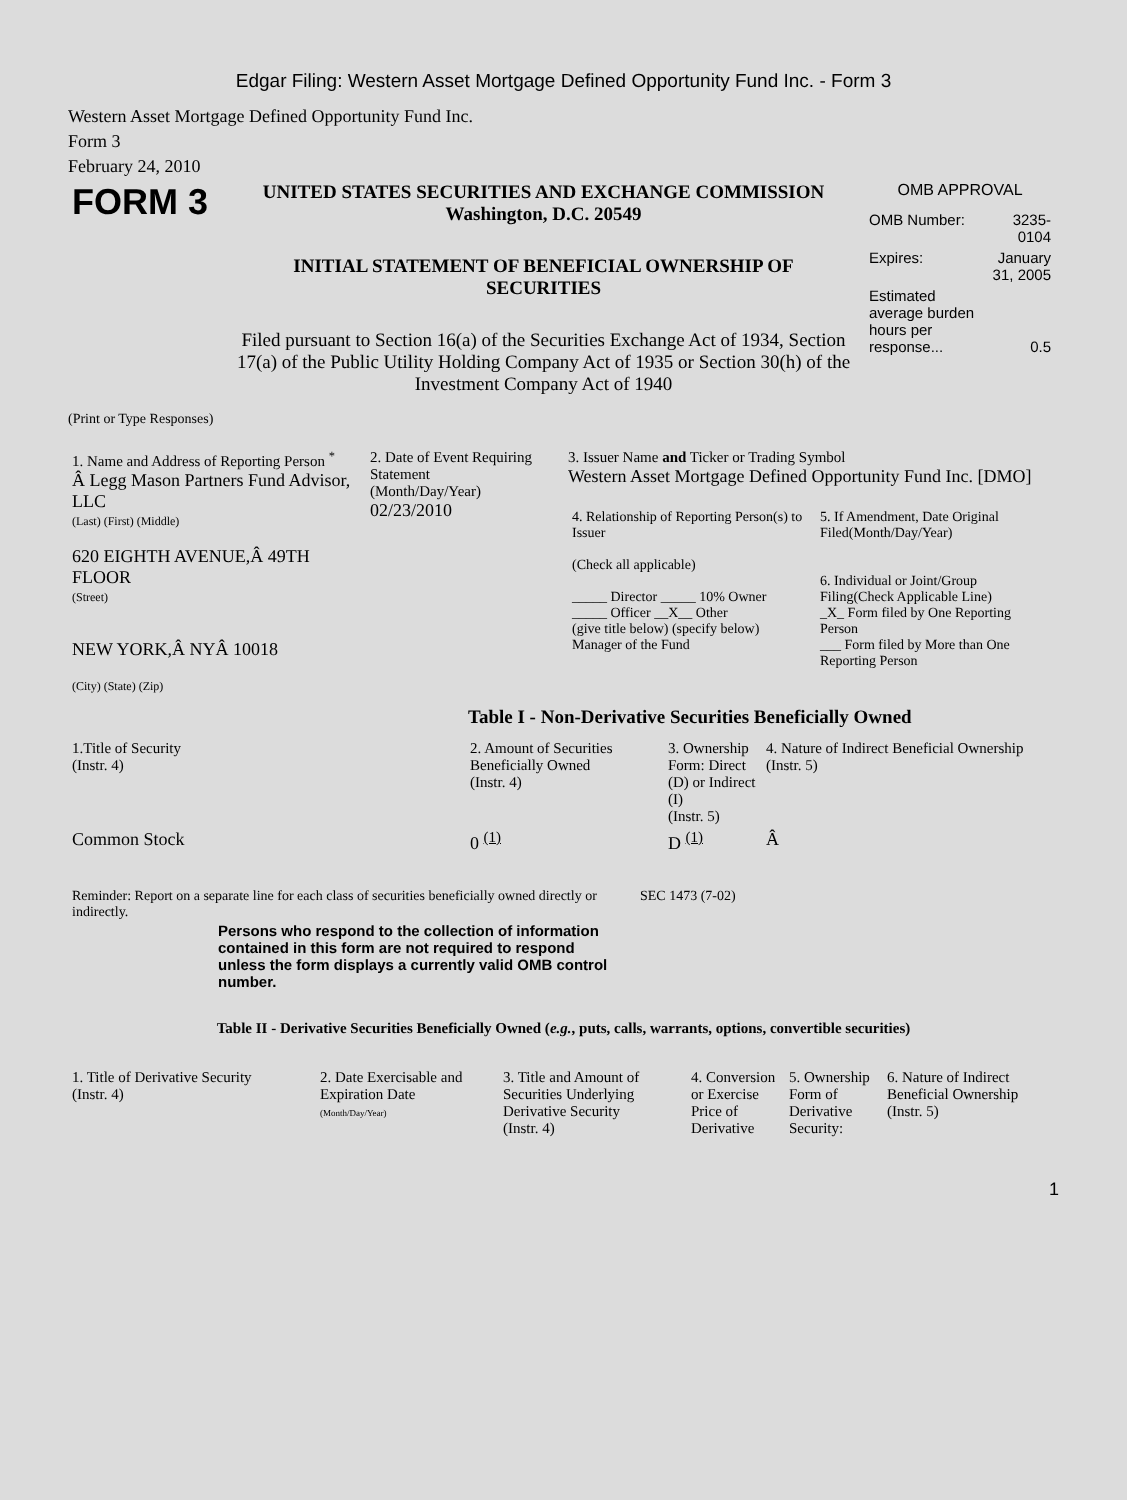Edgar Filing: Western Asset Mortgage Defined Opportunity Fund Inc. - Form 3
Western Asset Mortgage Defined Opportunity Fund Inc.
Form 3
February 24, 2010
| FORM 3 | UNITED STATES SECURITIES AND EXCHANGE COMMISSION Washington, D.C. 20549 INITIAL STATEMENT OF BENEFICIAL OWNERSHIP OF SECURITIES Filed pursuant to Section 16(a) of the Securities Exchange Act of 1934, Section 17(a) of the Public Utility Holding Company Act of 1935 or Section 30(h) of the Investment Company Act of 1940 | OMB APPROVAL / OMB Number: / 3235-0104 / / Expires: / January 31, 2005 / / Estimated average burden hours per response... / 0.5 / |
(Print or Type Responses)
| 1. Name and Address of Reporting Person <sup>*</sup> Â Legg Mason Partners Fund Advisor, LLC (Last) (First) (Middle) 620 EIGHTH AVENUE,Â 49TH FLOOR (Street) NEW YORK,Â NYÂ 10018 (City) (State) (Zip) | 2. Date of Event Requiring Statement (Month/Day/Year) 02/23/2010 | 3. Issuer Name and Ticker or Trading Symbol Western Asset Mortgage Defined Opportunity Fund Inc. [DMO] / 4. Relationship of Reporting Person(s) to Issuer (Check all applicable) _____ Director _____ 10% Owner _____ Officer __X__ Other (give title below) (specify below) Manager of the Fund / 5. If Amendment, Date Original Filed(Month/Day/Year) 6. Individual or Joint/Group Filing(Check Applicable Line) _X_ Form filed by One Reporting Person ___ Form filed by More than One Reporting Person / |
Table I - Non-Derivative Securities Beneficially Owned
| 1.Title of Security (Instr. 4) | 2. Amount of Securities Beneficially Owned (Instr. 4) | 3. Ownership Form: Direct (D) or Indirect (I) (Instr. 5) | 4. Nature of Indirect Beneficial Ownership (Instr. 5) |
| --- | --- | --- | --- |
| Common Stock | 0 <sup>(1)</sup> | D <sup>(1)</sup> | Â |
| Reminder: Report on a separate line for each class of securities beneficially owned directly or indirectly. | SEC 1473 (7-02) |
Persons who respond to the collection of information contained in this form are not required to respond unless the form displays a currently valid OMB control number.
Table II - Derivative Securities Beneficially Owned (e.g., puts, calls, warrants, options, convertible securities)
| 1. Title of Derivative Security (Instr. 4) | 2. Date Exercisable and Expiration Date (Month/Day/Year) | 3. Title and Amount of Securities Underlying Derivative Security (Instr. 4) | 4. Conversion or Exercise Price of Derivative | 5. Ownership Form of Derivative Security: | 6. Nature of Indirect Beneficial Ownership (Instr. 5) |
| --- | --- | --- | --- | --- | --- |
1